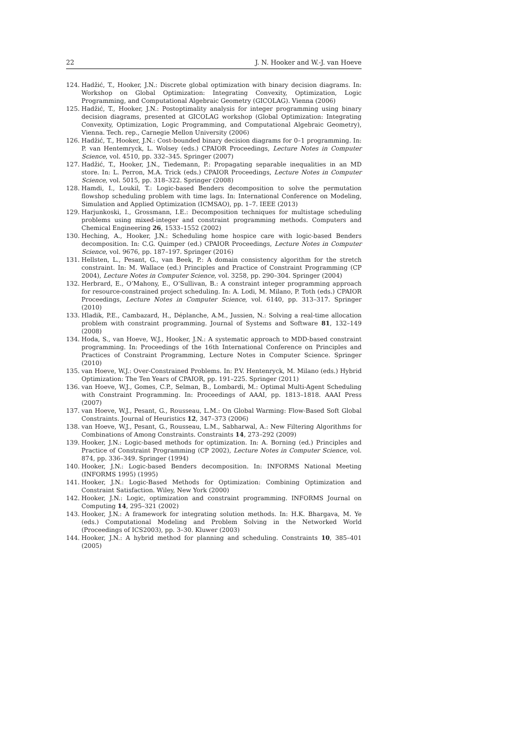22 J. N. Hooker and W.-J. van Hoeve
124. Hadžić, T., Hooker, J.N.: Discrete global optimization with binary decision diagrams. In: Workshop on Global Optimization: Integrating Convexity, Optimization, Logic Programming, and Computational Algebraic Geometry (GICOLAG). Vienna (2006)
125. Hadžić, T., Hooker, J.N.: Postoptimality analysis for integer programming using binary decision diagrams, presented at GICOLAG workshop (Global Optimization: Integrating Convexity, Optimization, Logic Programming, and Computational Algebraic Geometry), Vienna. Tech. rep., Carnegie Mellon University (2006)
126. Hadžić, T., Hooker, J.N.: Cost-bounded binary decision diagrams for 0–1 programming. In: P. van Hentemryck, L. Wolsey (eds.) CPAIOR Proceedings, Lecture Notes in Computer Science, vol. 4510, pp. 332–345. Springer (2007)
127. Hadžić, T., Hooker, J.N., Tiedemann, P.: Propagating separable inequalities in an MD store. In: L. Perron, M.A. Trick (eds.) CPAIOR Proceedings, Lecture Notes in Computer Science, vol. 5015, pp. 318–322. Springer (2008)
128. Hamdi, I., Loukil, T.: Logic-based Benders decomposition to solve the permutation flowshop scheduling problem with time lags. In: International Conference on Modeling, Simulation and Applied Optimization (ICMSAO), pp. 1–7. IEEE (2013)
129. Harjunkoski, I., Grossmann, I.E.: Decomposition techniques for multistage scheduling problems using mixed-integer and constraint programming methods. Computers and Chemical Engineering 26, 1533–1552 (2002)
130. Heching, A., Hooker, J.N.: Scheduling home hospice care with logic-based Benders decomposition. In: C.G. Quimper (ed.) CPAIOR Proceedings, Lecture Notes in Computer Science, vol. 9676, pp. 187–197. Springer (2016)
131. Hellsten, L., Pesant, G., van Beek, P.: A domain consistency algorithm for the stretch constraint. In: M. Wallace (ed.) Principles and Practice of Constraint Programming (CP 2004), Lecture Notes in Computer Science, vol. 3258, pp. 290–304. Springer (2004)
132. Herbrard, E., O’Mahony, E., O’Sullivan, B.: A constraint integer programming approach for resource-constrained project scheduling. In: A. Lodi, M. Milano, P. Toth (eds.) CPAIOR Proceedings, Lecture Notes in Computer Science, vol. 6140, pp. 313–317. Springer (2010)
133. Hladik, P.E., Cambazard, H., Déplanche, A.M., Jussien, N.: Solving a real-time allocation problem with constraint programming. Journal of Systems and Software 81, 132–149 (2008)
134. Hoda, S., van Hoeve, W.J., Hooker, J.N.: A systematic approach to MDD-based constraint programming. In: Proceedings of the 16th International Conference on Principles and Practices of Constraint Programming, Lecture Notes in Computer Science. Springer (2010)
135. van Hoeve, W.J.: Over-Constrained Problems. In: P.V. Hentenryck, M. Milano (eds.) Hybrid Optimization: The Ten Years of CPAIOR, pp. 191–225. Springer (2011)
136. van Hoeve, W.J., Gomes, C.P., Selman, B., Lombardi, M.: Optimal Multi-Agent Scheduling with Constraint Programming. In: Proceedings of AAAI, pp. 1813–1818. AAAI Press (2007)
137. van Hoeve, W.J., Pesant, G., Rousseau, L.M.: On Global Warming: Flow-Based Soft Global Constraints. Journal of Heuristics 12, 347–373 (2006)
138. van Hoeve, W.J., Pesant, G., Rousseau, L.M., Sabharwal, A.: New Filtering Algorithms for Combinations of Among Constraints. Constraints 14, 273–292 (2009)
139. Hooker, J.N.: Logic-based methods for optimization. In: A. Borning (ed.) Principles and Practice of Constraint Programming (CP 2002), Lecture Notes in Computer Science, vol. 874, pp. 336–349. Springer (1994)
140. Hooker, J.N.: Logic-based Benders decomposition. In: INFORMS National Meeting (INFORMS 1995) (1995)
141. Hooker, J.N.: Logic-Based Methods for Optimization: Combining Optimization and Constraint Satisfaction. Wiley, New York (2000)
142. Hooker, J.N.: Logic, optimization and constraint programming. INFORMS Journal on Computing 14, 295–321 (2002)
143. Hooker, J.N.: A framework for integrating solution methods. In: H.K. Bhargava, M. Ye (eds.) Computational Modeling and Problem Solving in the Networked World (Proceedings of ICS2003), pp. 3–30. Kluwer (2003)
144. Hooker, J.N.: A hybrid method for planning and scheduling. Constraints 10, 385–401 (2005)